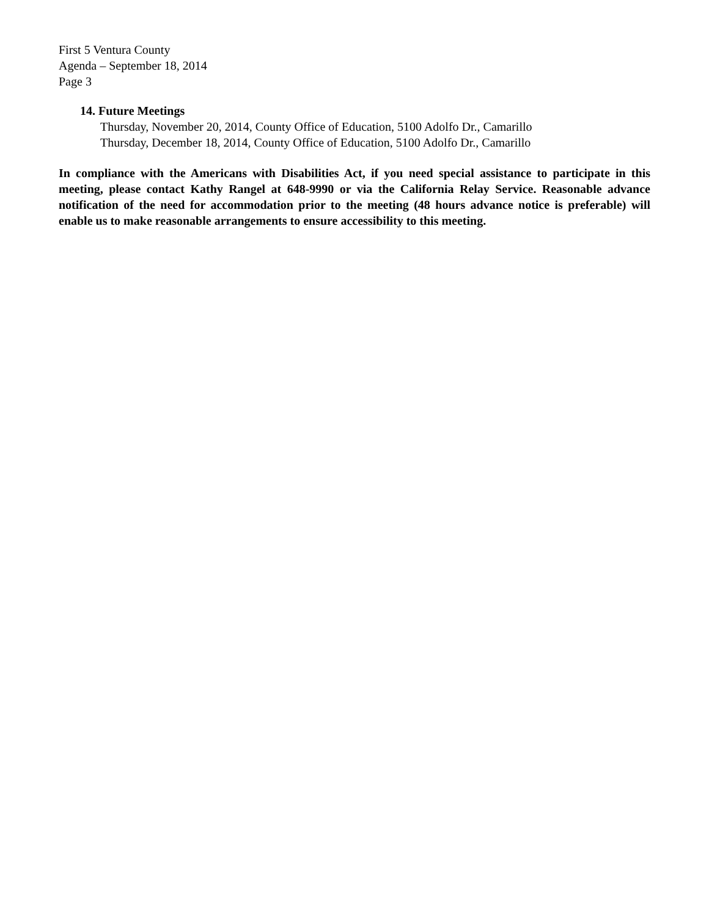First 5 Ventura County
Agenda – September 18, 2014
Page 3
14. Future Meetings
Thursday, November 20, 2014, County Office of Education, 5100 Adolfo Dr., Camarillo
Thursday, December 18, 2014, County Office of Education, 5100 Adolfo Dr., Camarillo
In compliance with the Americans with Disabilities Act, if you need special assistance to participate in this meeting, please contact Kathy Rangel at 648-9990 or via the California Relay Service. Reasonable advance notification of the need for accommodation prior to the meeting (48 hours advance notice is preferable) will enable us to make reasonable arrangements to ensure accessibility to this meeting.